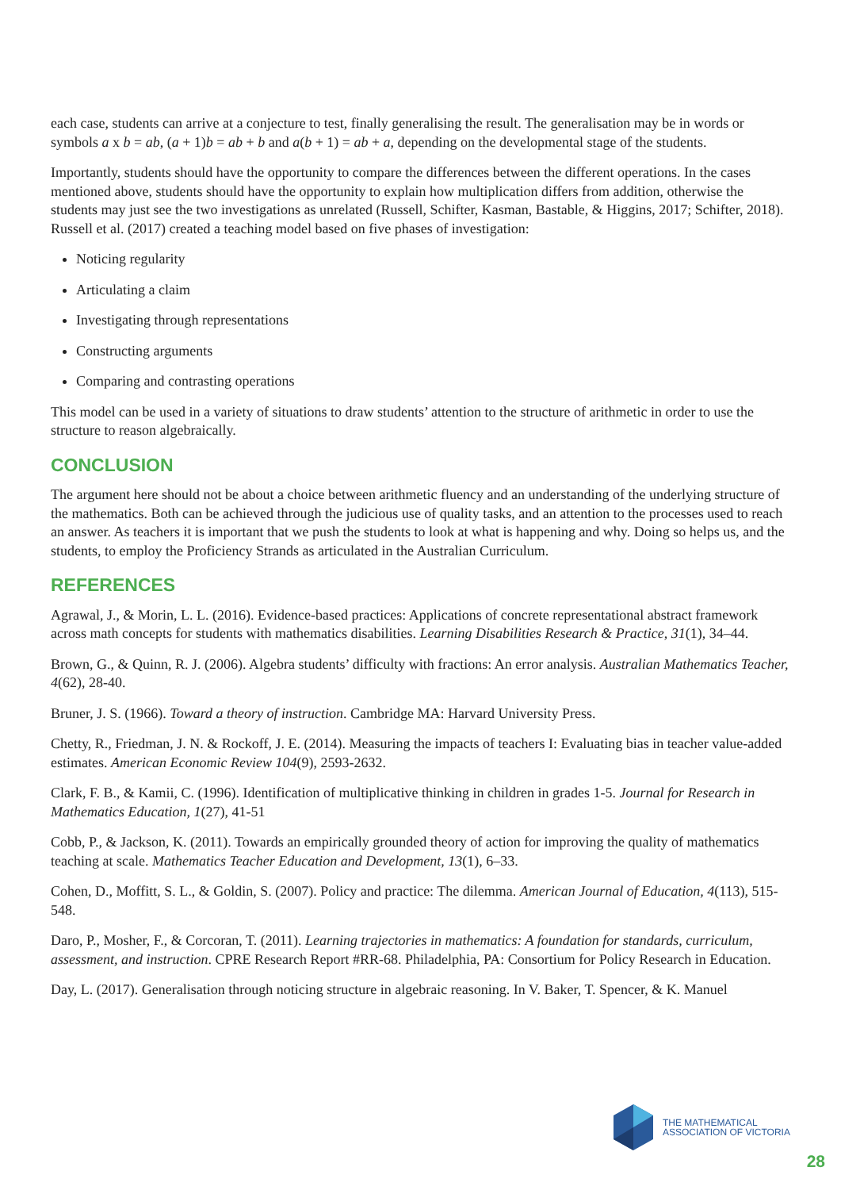each case, students can arrive at a conjecture to test, finally generalising the result. The generalisation may be in words or symbols a x b = ab, (a + 1)b = ab + b and a(b + 1) = ab + a, depending on the developmental stage of the students.
Importantly, students should have the opportunity to compare the differences between the different operations. In the cases mentioned above, students should have the opportunity to explain how multiplication differs from addition, otherwise the students may just see the two investigations as unrelated (Russell, Schifter, Kasman, Bastable, & Higgins, 2017; Schifter, 2018). Russell et al. (2017) created a teaching model based on five phases of investigation:
Noticing regularity
Articulating a claim
Investigating through representations
Constructing arguments
Comparing and contrasting operations
This model can be used in a variety of situations to draw students’ attention to the structure of arithmetic in order to use the structure to reason algebraically.
CONCLUSION
The argument here should not be about a choice between arithmetic fluency and an understanding of the underlying structure of the mathematics. Both can be achieved through the judicious use of quality tasks, and an attention to the processes used to reach an answer. As teachers it is important that we push the students to look at what is happening and why. Doing so helps us, and the students, to employ the Proficiency Strands as articulated in the Australian Curriculum.
REFERENCES
Agrawal, J., & Morin, L. L. (2016). Evidence-based practices: Applications of concrete representational abstract framework across math concepts for students with mathematics disabilities. Learning Disabilities Research & Practice, 31(1), 34–44.
Brown, G., & Quinn, R. J. (2006). Algebra students’ difficulty with fractions: An error analysis. Australian Mathematics Teacher, 4(62), 28-40.
Bruner, J. S. (1966). Toward a theory of instruction. Cambridge MA: Harvard University Press.
Chetty, R., Friedman, J. N. & Rockoff, J. E. (2014). Measuring the impacts of teachers I: Evaluating bias in teacher value-added estimates. American Economic Review 104(9), 2593-2632.
Clark, F. B., & Kamii, C. (1996). Identification of multiplicative thinking in children in grades 1-5. Journal for Research in Mathematics Education, 1(27), 41-51
Cobb, P., & Jackson, K. (2011). Towards an empirically grounded theory of action for improving the quality of mathematics teaching at scale. Mathematics Teacher Education and Development, 13(1), 6–33.
Cohen, D., Moffitt, S. L., & Goldin, S. (2007). Policy and practice: The dilemma. American Journal of Education, 4(113), 515-548.
Daro, P., Mosher, F., & Corcoran, T. (2011). Learning trajectories in mathematics: A foundation for standards, curriculum, assessment, and instruction. CPRE Research Report #RR-68. Philadelphia, PA: Consortium for Policy Research in Education.
Day, L. (2017). Generalisation through noticing structure in algebraic reasoning. In V. Baker, T. Spencer, & K. Manuel
THE MATHEMATICAL
ASSOCIATION OF VICTORIA
28